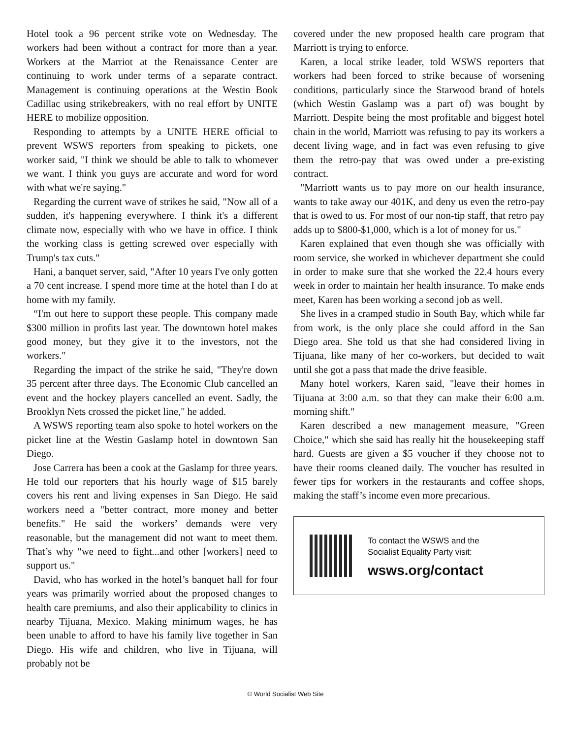Hotel took a 96 percent strike vote on Wednesday. The workers had been without a contract for more than a year. Workers at the Marriot at the Renaissance Center are continuing to work under terms of a separate contract. Management is continuing operations at the Westin Book Cadillac using strikebreakers, with no real effort by UNITE HERE to mobilize opposition.
Responding to attempts by a UNITE HERE official to prevent WSWS reporters from speaking to pickets, one worker said, "I think we should be able to talk to whomever we want. I think you guys are accurate and word for word with what we're saying."
Regarding the current wave of strikes he said, "Now all of a sudden, it's happening everywhere. I think it's a different climate now, especially with who we have in office. I think the working class is getting screwed over especially with Trump's tax cuts."
Hani, a banquet server, said, "After 10 years I've only gotten a 70 cent increase. I spend more time at the hotel than I do at home with my family.
“I'm out here to support these people. This company made $300 million in profits last year. The downtown hotel makes good money, but they give it to the investors, not the workers."
Regarding the impact of the strike he said, "They're down 35 percent after three days. The Economic Club cancelled an event and the hockey players cancelled an event. Sadly, the Brooklyn Nets crossed the picket line," he added.
A WSWS reporting team also spoke to hotel workers on the picket line at the Westin Gaslamp hotel in downtown San Diego.
Jose Carrera has been a cook at the Gaslamp for three years. He told our reporters that his hourly wage of $15 barely covers his rent and living expenses in San Diego. He said workers need a "better contract, more money and better benefits." He said the workers’ demands were very reasonable, but the management did not want to meet them. That’s why "we need to fight...and other [workers] need to support us."
David, who has worked in the hotel’s banquet hall for four years was primarily worried about the proposed changes to health care premiums, and also their applicability to clinics in nearby Tijuana, Mexico. Making minimum wages, he has been unable to afford to have his family live together in San Diego. His wife and children, who live in Tijuana, will probably not be
covered under the new proposed health care program that Marriott is trying to enforce.
Karen, a local strike leader, told WSWS reporters that workers had been forced to strike because of worsening conditions, particularly since the Starwood brand of hotels (which Westin Gaslamp was a part of) was bought by Marriott. Despite being the most profitable and biggest hotel chain in the world, Marriott was refusing to pay its workers a decent living wage, and in fact was even refusing to give them the retro-pay that was owed under a pre-existing contract.
"Marriott wants us to pay more on our health insurance, wants to take away our 401K, and deny us even the retro-pay that is owed to us. For most of our non-tip staff, that retro pay adds up to $800-$1,000, which is a lot of money for us."
Karen explained that even though she was officially with room service, she worked in whichever department she could in order to make sure that she worked the 22.4 hours every week in order to maintain her health insurance. To make ends meet, Karen has been working a second job as well.
She lives in a cramped studio in South Bay, which while far from work, is the only place she could afford in the San Diego area. She told us that she had considered living in Tijuana, like many of her co-workers, but decided to wait until she got a pass that made the drive feasible.
Many hotel workers, Karen said, "leave their homes in Tijuana at 3:00 a.m. so that they can make their 6:00 a.m. morning shift."
Karen described a new management measure, "Green Choice," which she said has really hit the housekeeping staff hard. Guests are given a $5 voucher if they choose not to have their rooms cleaned daily. The voucher has resulted in fewer tips for workers in the restaurants and coffee shops, making the staff’s income even more precarious.
To contact the WSWS and the
Socialist Equality Party visit:
wsws.org/contact
© World Socialist Web Site